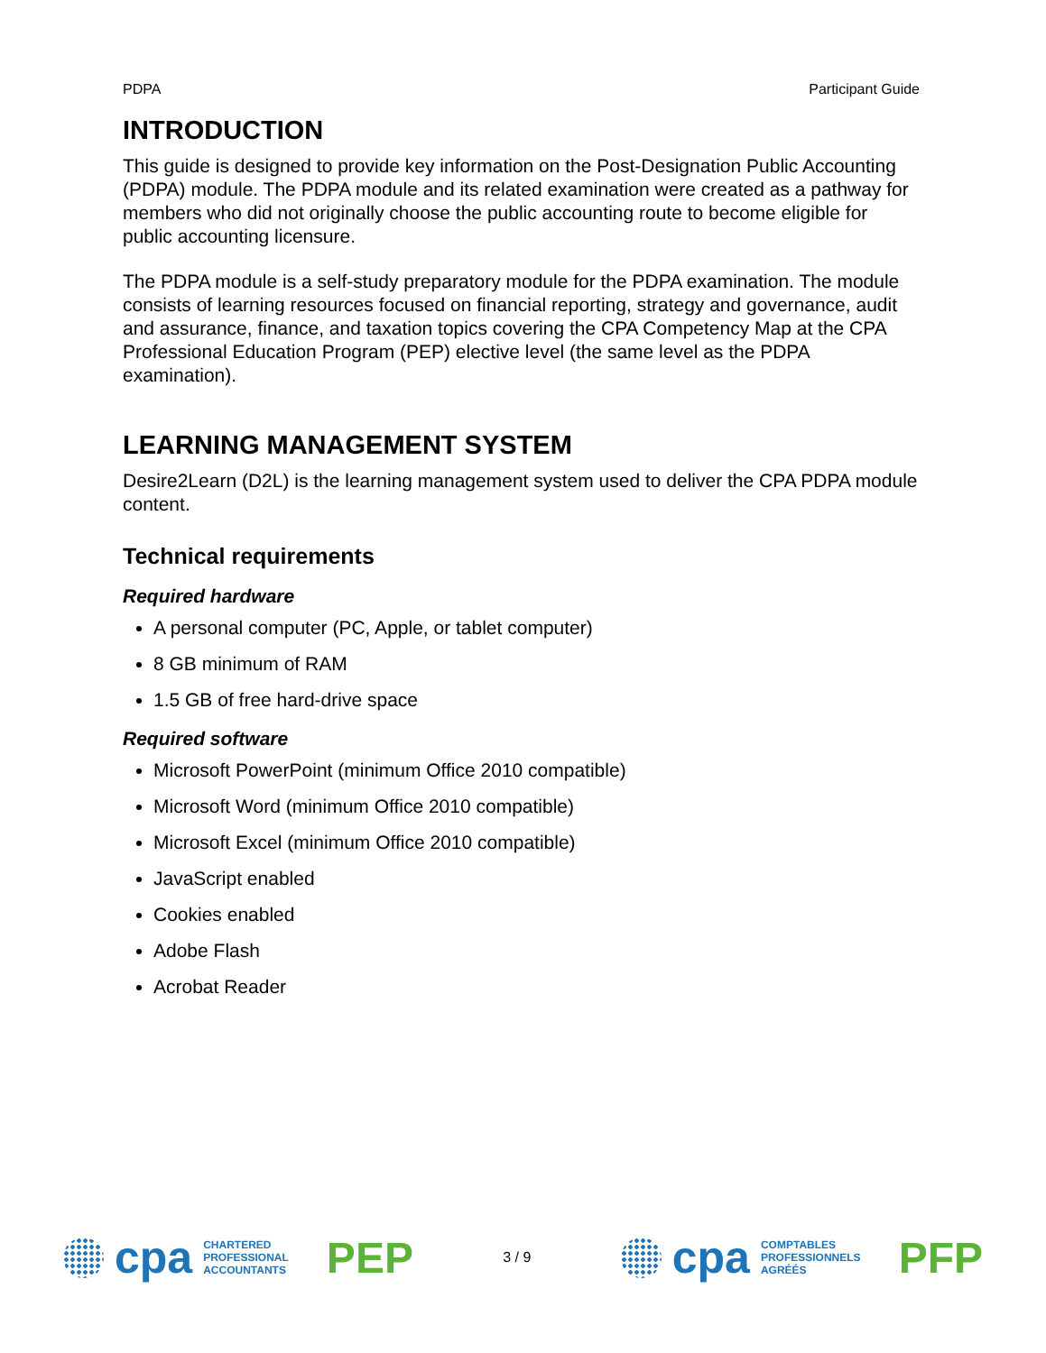PDPA Participant Guide
INTRODUCTION
This guide is designed to provide key information on the Post-Designation Public Accounting (PDPA) module. The PDPA module and its related examination were created as a pathway for members who did not originally choose the public accounting route to become eligible for public accounting licensure.
The PDPA module is a self-study preparatory module for the PDPA examination. The module consists of learning resources focused on financial reporting, strategy and governance, audit and assurance, finance, and taxation topics covering the CPA Competency Map at the CPA Professional Education Program (PEP) elective level (the same level as the PDPA examination).
LEARNING MANAGEMENT SYSTEM
Desire2Learn (D2L) is the learning management system used to deliver the CPA PDPA module content.
Technical requirements
Required hardware
A personal computer (PC, Apple, or tablet computer)
8 GB minimum of RAM
1.5 GB of free hard-drive space
Required software
Microsoft PowerPoint (minimum Office 2010 compatible)
Microsoft Word (minimum Office 2010 compatible)
Microsoft Excel (minimum Office 2010 compatible)
JavaScript enabled
Cookies enabled
Adobe Flash
Acrobat Reader
cpa CHARTERED
PROFESSIONAL
ACCOUNTANTS PEP
3 / 9
cpa COMPTABLES
PROFESSIONNELS
AGRÉÉS PFP